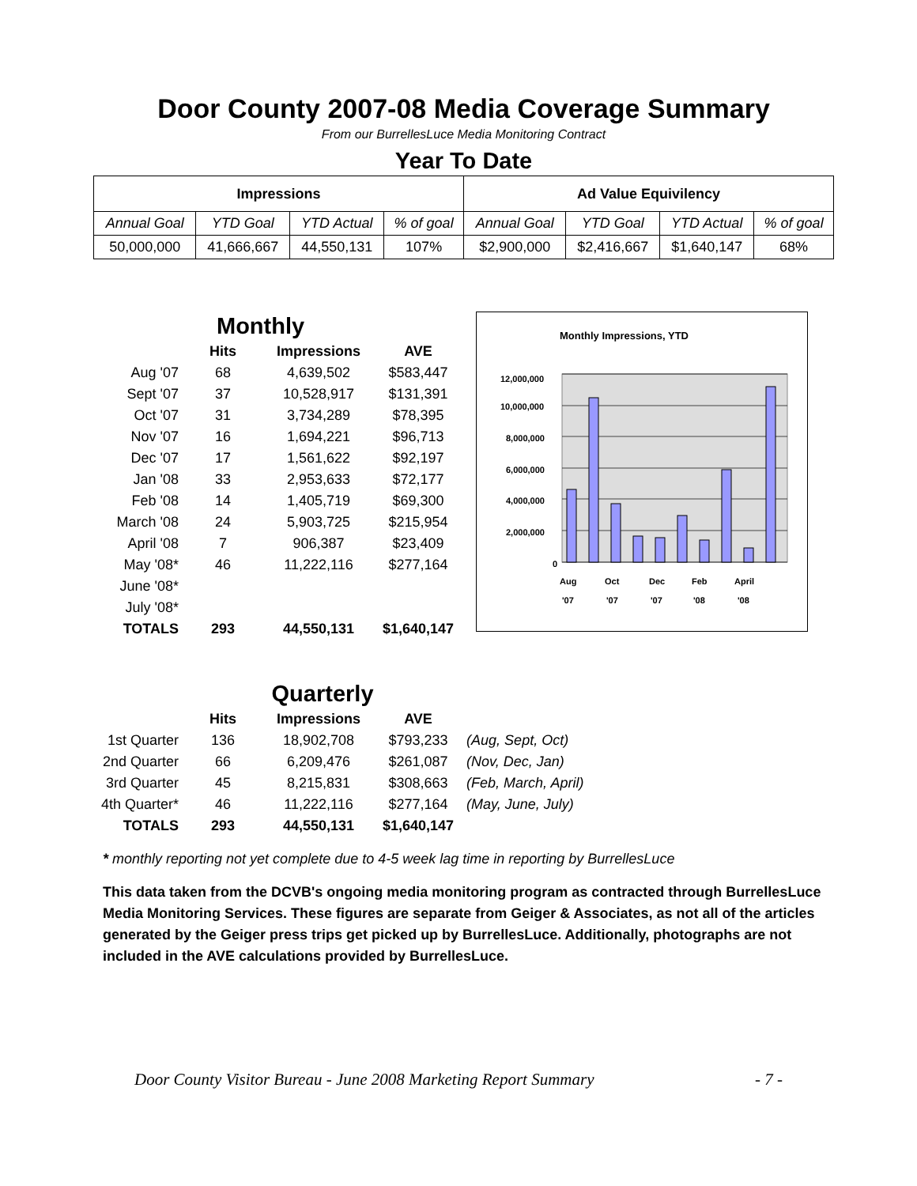Door County 2007-08 Media Coverage Summary
From our BurrellesLuce Media Monitoring Contract
Year To Date
| Impressions | | | | Ad Value Equivilency | | | |
| --- | --- | --- | --- | --- | --- | --- | --- |
| Annual Goal | YTD Goal | YTD Actual | % of goal | Annual Goal | YTD Goal | YTD Actual | % of goal |
| 50,000,000 | 41,666,667 | 44,550,131 | 107% | $2,900,000 | $2,416,667 | $1,640,147 | 68% |
| | Monthly | | |
| | Hits | Impressions | AVE |
| Aug '07 | 68 | 4,639,502 | $583,447 |
| Sept '07 | 37 | 10,528,917 | $131,391 |
| Oct '07 | 31 | 3,734,289 | $78,395 |
| Nov '07 | 16 | 1,694,221 | $96,713 |
| Dec '07 | 17 | 1,561,622 | $92,197 |
| Jan '08 | 33 | 2,953,633 | $72,177 |
| Feb '08 | 14 | 1,405,719 | $69,300 |
| March '08 | 24 | 5,903,725 | $215,954 |
| April '08 | 7 | 906,387 | $23,409 |
| May '08* | 46 | 11,222,116 | $277,164 |
| June '08* | | | |
| July '08* | | | |
| TOTALS | 293 | 44,550,131 | $1,640,147 |
Monthly Impressions, YTD
12,000,000
10,000,000
8,000,000
6,000,000
4,000,000
2,000,000
0
Aug
Oct
Dec
Feb
April
'07
'07
'07
'08
'08
| | Quarterly | | | |
| | Hits | Impressions | AVE | |
| 1st Quarter | 136 | 18,902,708 | $793,233 | (Aug, Sept, Oct) |
| 2nd Quarter | 66 | 6,209,476 | $261,087 | (Nov, Dec, Jan) |
| 3rd Quarter | 45 | 8,215,831 | $308,663 | (Feb, March, April) |
| 4th Quarter* | 46 | 11,222,116 | $277,164 | (May, June, July) |
| TOTALS | 293 | 44,550,131 | $1,640,147 | |
* monthly reporting not yet complete due to 4-5 week lag time in reporting by BurrellesLuce
This data taken from the DCVB's ongoing media monitoring program as contracted through BurrellesLuce Media Monitoring Services. These figures are separate from Geiger & Associates, as not all of the articles generated by the Geiger press trips get picked up by BurrellesLuce. Additionally, photographs are not included in the AVE calculations provided by BurrellesLuce.
Door County Visitor Bureau - June 2008 Marketing Report Summary - 7 -